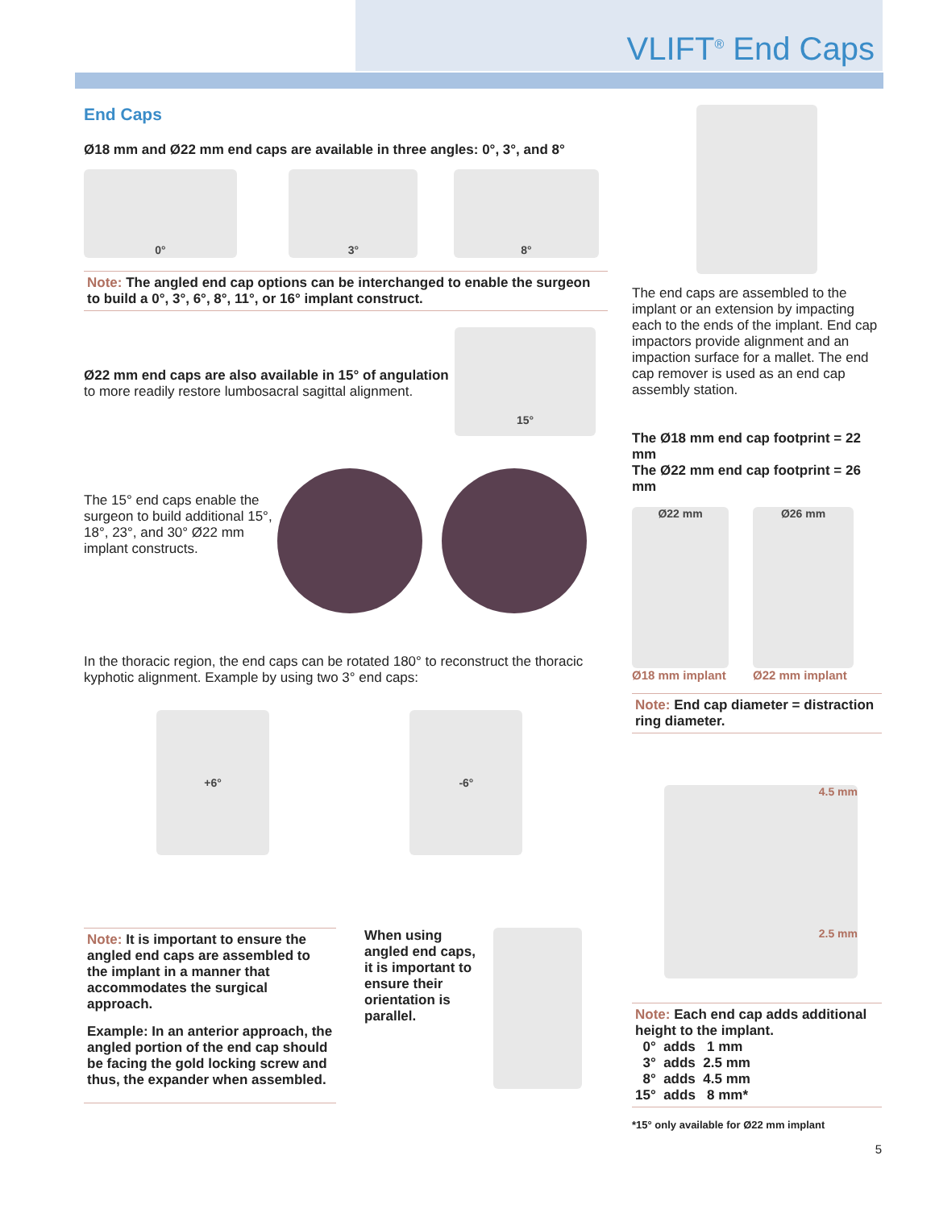VLIFT<sup>®</sup> End Caps
End Caps
Ø18 mm and Ø22 mm end caps are available in three angles: 0°, 3°, and 8°
0° 3° 8°
Note: The angled end cap options can be interchanged to enable the surgeon to build a 0°, 3°, 6°, 8°, 11°, or 16° implant construct.
Ø22 mm end caps are also available in 15° of angulation to more readily restore lumbosacral sagittal alignment.
15°
The 15° end caps enable the surgeon to build additional 15°, 18°, 23°, and 30° Ø22 mm implant constructs.
In the thoracic region, the end caps can be rotated 180° to reconstruct the thoracic kyphotic alignment. Example by using two 3° end caps:
+6° -6°
Note: It is important to ensure the angled end caps are assembled to the implant in a manner that accommodates the surgical approach.
Example: In an anterior approach, the angled portion of the end cap should be facing the gold locking screw and thus, the expander when assembled.
When using angled end caps, it is important to ensure their orientation is parallel.
The end caps are assembled to the implant or an extension by impacting each to the ends of the implant. End cap impactors provide alignment and an impaction surface for a mallet. The end cap remover is used as an end cap assembly station.
The Ø18 mm end cap footprint = 22 mm
The Ø22 mm end cap footprint = 26 mm
Ø22 mm
Ø18 mm implant
Ø26 mm
Ø22 mm implant
Note: End cap diameter = distraction ring diameter.
4.5 mm
2.5 mm
Note: Each end cap adds additional height to the implant.
0° adds 1 mm
3° adds 2.5 mm
8° adds 4.5 mm
15° adds 8 mm*
*15° only available for Ø22 mm implant
5